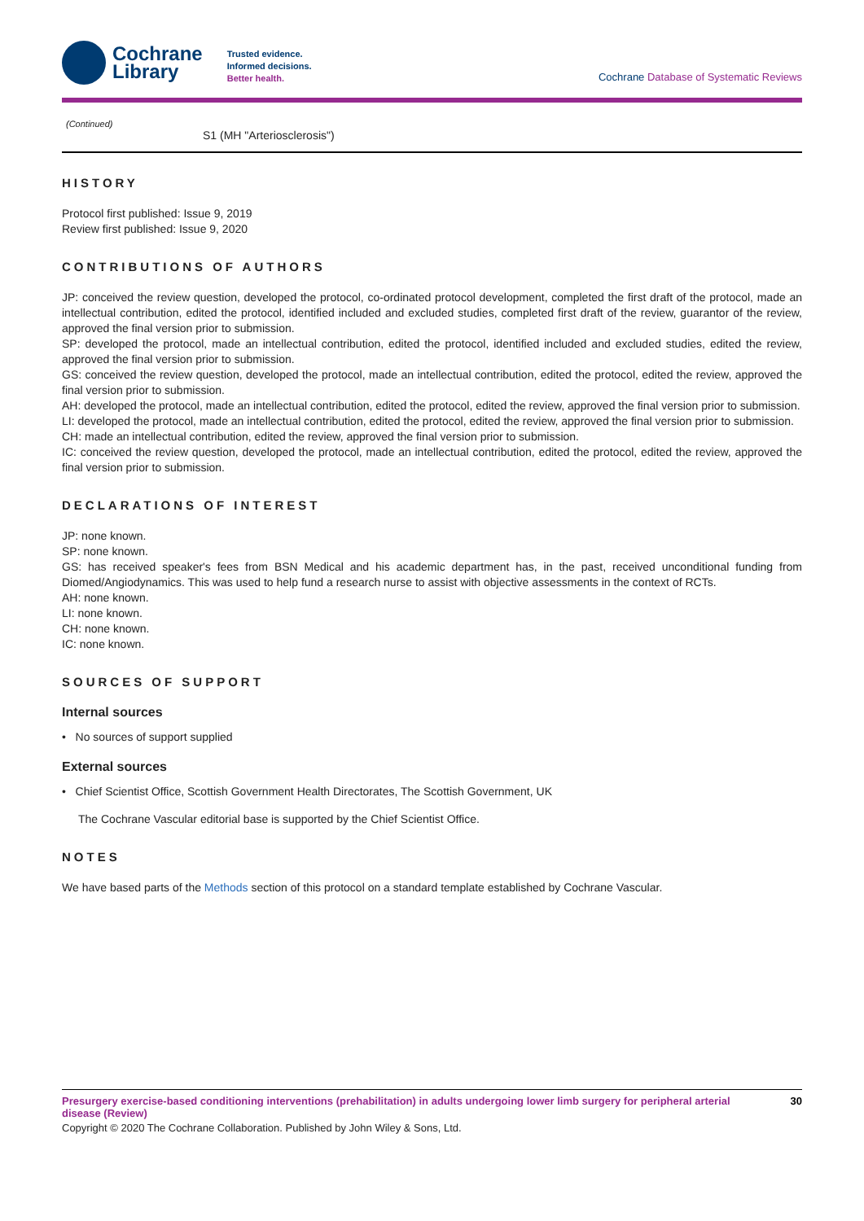Cochrane
Library
Trusted evidence.
Informed decisions.
Better health.
Cochrane Database of Systematic Reviews
(Continued)
| | S1 (MH "Arteriosclerosis") |
HISTORY
Protocol first published: Issue 9, 2019
Review first published: Issue 9, 2020
CONTRIBUTIONS OF AUTHORS
JP: conceived the review question, developed the protocol, co-ordinated protocol development, completed the first draft of the protocol, made an intellectual contribution, edited the protocol, identified included and excluded studies, completed first draft of the review, guarantor of the review, approved the final version prior to submission.
SP: developed the protocol, made an intellectual contribution, edited the protocol, identified included and excluded studies, edited the review, approved the final version prior to submission.
GS: conceived the review question, developed the protocol, made an intellectual contribution, edited the protocol, edited the review, approved the final version prior to submission.
AH: developed the protocol, made an intellectual contribution, edited the protocol, edited the review, approved the final version prior to submission.
LI: developed the protocol, made an intellectual contribution, edited the protocol, edited the review, approved the final version prior to submission.
CH: made an intellectual contribution, edited the review, approved the final version prior to submission.
IC: conceived the review question, developed the protocol, made an intellectual contribution, edited the protocol, edited the review, approved the final version prior to submission.
DECLARATIONS OF INTEREST
JP: none known.
SP: none known.
GS: has received speaker's fees from BSN Medical and his academic department has, in the past, received unconditional funding from Diomed/Angiodynamics. This was used to help fund a research nurse to assist with objective assessments in the context of RCTs.
AH: none known.
LI: none known.
CH: none known.
IC: none known.
SOURCES OF SUPPORT
Internal sources
• No sources of support supplied
External sources
• Chief Scientist Office, Scottish Government Health Directorates, The Scottish Government, UK
The Cochrane Vascular editorial base is supported by the Chief Scientist Office.
NOTES
We have based parts of the Methods section of this protocol on a standard template established by Cochrane Vascular.
Presurgery exercise-based conditioning interventions (prehabilitation) in adults undergoing lower limb surgery for peripheral arterial disease (Review) 30
Copyright © 2020 The Cochrane Collaboration. Published by John Wiley & Sons, Ltd.